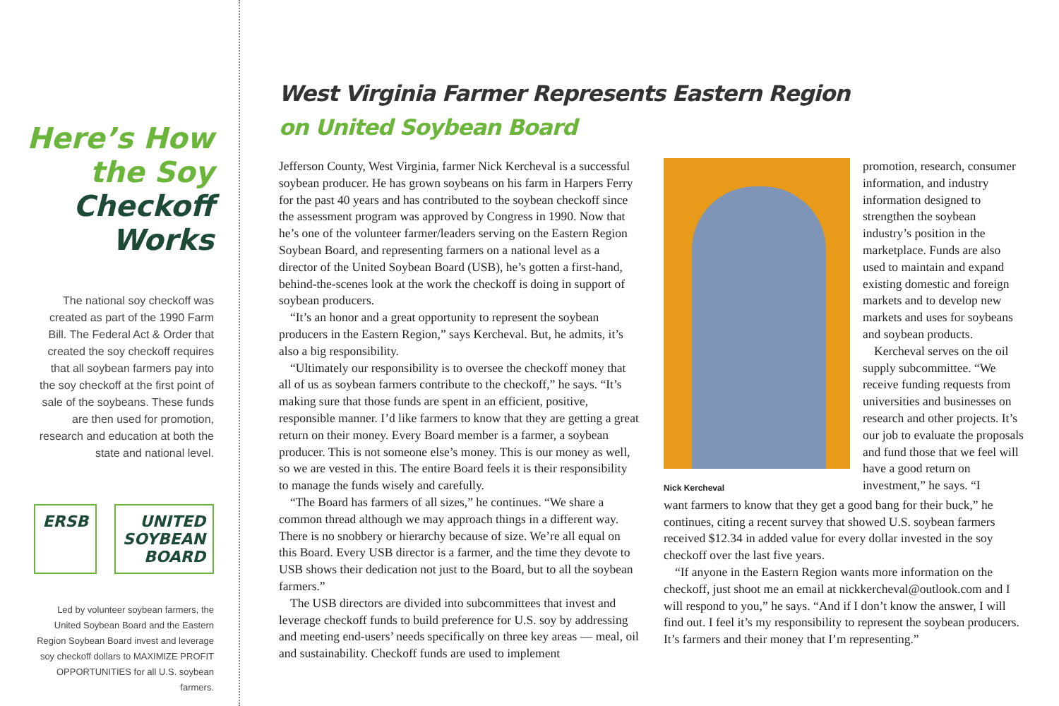Here’s How the Soy
Checkoff Works
The national soy checkoff was created as part of the 1990 Farm Bill. The Federal Act & Order that created the soy checkoff requires that all soybean farmers pay into the soy checkoff at the first point of sale of the soybeans. These funds are then used for promotion, research and education at both the state and national level.
ERSB UNITED SOYBEAN BOARD
Led by volunteer soybean farmers, the United Soybean Board and the Eastern Region Soybean Board invest and leverage soy checkoff dollars to MAXIMIZE PROFIT OPPORTUNITIES for all U.S. soybean farmers.
West Virginia Farmer Represents Eastern Region
on United Soybean Board
Jefferson County, West Virginia, farmer Nick Kercheval is a successful soybean producer. He has grown soybeans on his farm in Harpers Ferry for the past 40 years and has contributed to the soybean checkoff since the assessment program was approved by Congress in 1990. Now that he’s one of the volunteer farmer/leaders serving on the Eastern Region Soybean Board, and representing farmers on a national level as a director of the United Soybean Board (USB), he’s gotten a first-hand, behind-the-scenes look at the work the checkoff is doing in support of soybean producers.
“It’s an honor and a great opportunity to represent the soybean producers in the Eastern Region,” says Kercheval. But, he admits, it’s also a big responsibility.
“Ultimately our responsibility is to oversee the checkoff money that all of us as soybean farmers contribute to the checkoff,” he says. “It’s making sure that those funds are spent in an efficient, positive, responsible manner. I’d like farmers to know that they are getting a great return on their money. Every Board member is a farmer, a soybean producer. This is not someone else’s money. This is our money as well, so we are vested in this. The entire Board feels it is their responsibility to manage the funds wisely and carefully.
“The Board has farmers of all sizes,” he continues. “We share a common thread although we may approach things in a different way. There is no snobbery or hierarchy because of size. We’re all equal on this Board. Every USB director is a farmer, and the time they devote to USB shows their dedication not just to the Board, but to all the soybean farmers.”
The USB directors are divided into subcommittees that invest and leverage checkoff funds to build preference for U.S. soy by addressing and meeting end-users’ needs specifically on three key areas — meal, oil and sustainability. Checkoff funds are used to implement
Nick Kercheval
promotion, research, consumer information, and industry information designed to strengthen the soybean industry’s position in the marketplace. Funds are also used to maintain and expand existing domestic and foreign markets and to develop new markets and uses for soybeans and soybean products.
Kercheval serves on the oil supply subcommittee. “We receive funding requests from universities and businesses on research and other projects. It’s our job to evaluate the proposals and fund those that we feel will have a good return on investment,” he says. “I
want farmers to know that they get a good bang for their buck,” he continues, citing a recent survey that showed U.S. soybean farmers received $12.34 in added value for every dollar invested in the soy checkoff over the last five years.
“If anyone in the Eastern Region wants more information on the checkoff, just shoot me an email at nickkercheval@outlook.com and I will respond to you,” he says. “And if I don’t know the answer, I will find out. I feel it’s my responsibility to represent the soybean producers. It’s farmers and their money that I’m representing.”